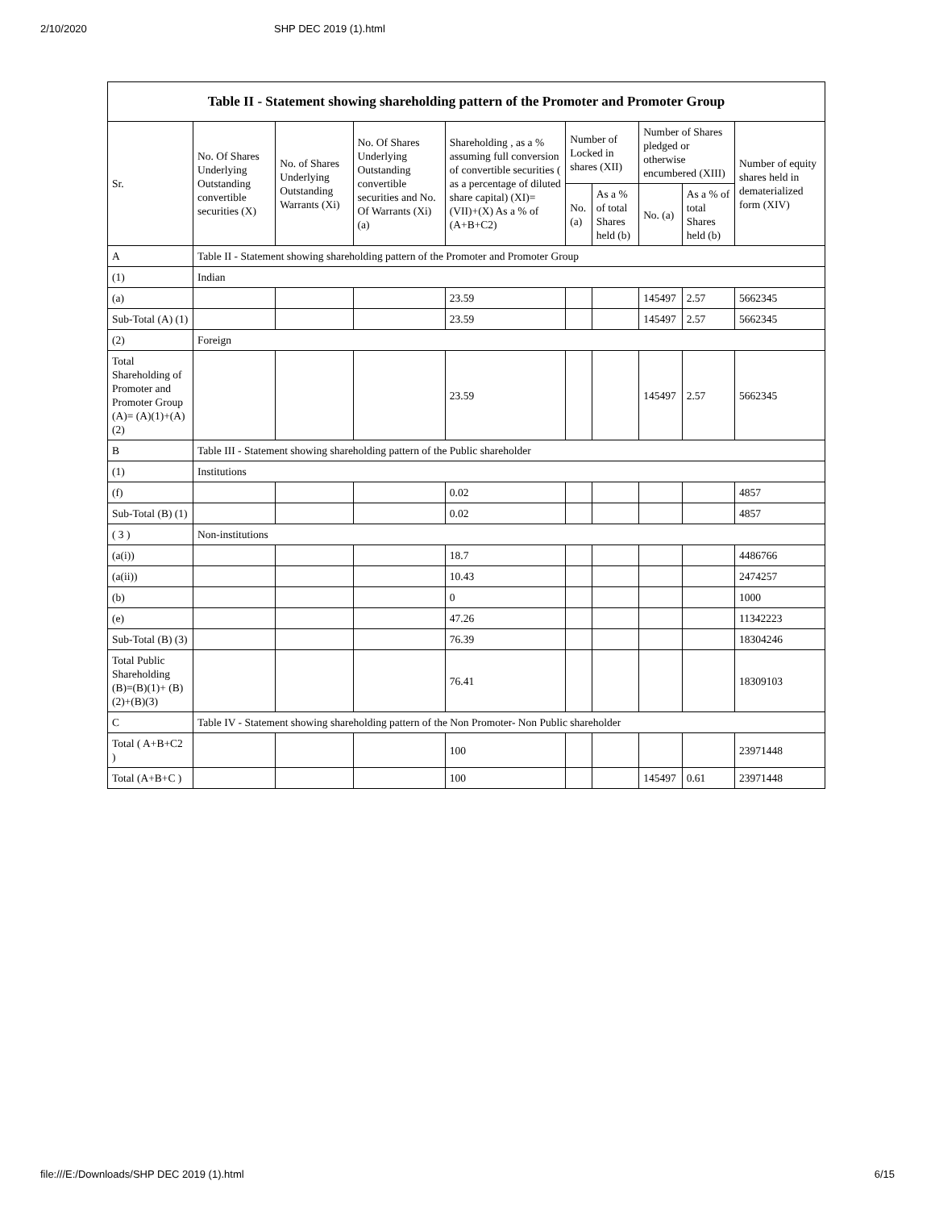2/10/2020 SHP DEC 2019 (1).html
Table II - Statement showing shareholding pattern of the Promoter and Promoter Group
| Sr. | No. Of Shares Underlying Outstanding convertible securities (X) | No. of Shares Underlying Outstanding Warrants (Xi) | No. Of Shares Underlying Outstanding convertible securities and No. Of Warrants (Xi) (a) | Shareholding , as a % assuming full conversion of convertible securities ( as a percentage of diluted share capital) (XI)= (VII)+(X) As a % of (A+B+C2) | Number of Locked in shares (XII) | | Number of Shares pledged or otherwise encumbered (XIII) | | Number of equity shares held in dematerialized form (XIV) |
| --- | --- | --- | --- | --- | --- | --- | --- | --- | --- |
| | | | | | No. (a) | As a % of total Shares held (b) | No. (a) | As a % of total Shares held (b) | |
| A | Table II - Statement showing shareholding pattern of the Promoter and Promoter Group | | | | | | | | |
| (1) | Indian | | | | | | | | |
| (a) | | | | 23.59 | | | 145497 | 2.57 | 5662345 |
| Sub-Total (A) (1) | | | | 23.59 | | | 145497 | 2.57 | 5662345 |
| (2) | Foreign | | | | | | | | |
| Total Shareholding of Promoter and Promoter Group (A)= (A)(1)+(A)(2) | | | | 23.59 | | | 145497 | 2.57 | 5662345 |
| B | Table III - Statement showing shareholding pattern of the Public shareholder | | | | | | | | |
| (1) | Institutions | | | | | | | | |
| (f) | | | | 0.02 | | | | | 4857 |
| Sub-Total (B) (1) | | | | 0.02 | | | | | 4857 |
| ( 3 ) | Non-institutions | | | | | | | | |
| (a(i)) | | | | 18.7 | | | | | 4486766 |
| (a(ii)) | | | | 10.43 | | | | | 2474257 |
| (b) | | | | 0 | | | | | 1000 |
| (e) | | | | 47.26 | | | | | 11342223 |
| Sub-Total (B) (3) | | | | 76.39 | | | | | 18304246 |
| Total Public Shareholding (B)=(B)(1)+ (B)(2)+(B)(3) | | | | 76.41 | | | | | 18309103 |
| C | Table IV - Statement showing shareholding pattern of the Non Promoter- Non Public shareholder | | | | | | | | |
| Total ( A+B+C2 ) | | | | 100 | | | | | 23971448 |
| Total (A+B+C ) | | | | 100 | | | 145497 | 0.61 | 23971448 |
file:///E:/Downloads/SHP DEC 2019 (1).html 6/15